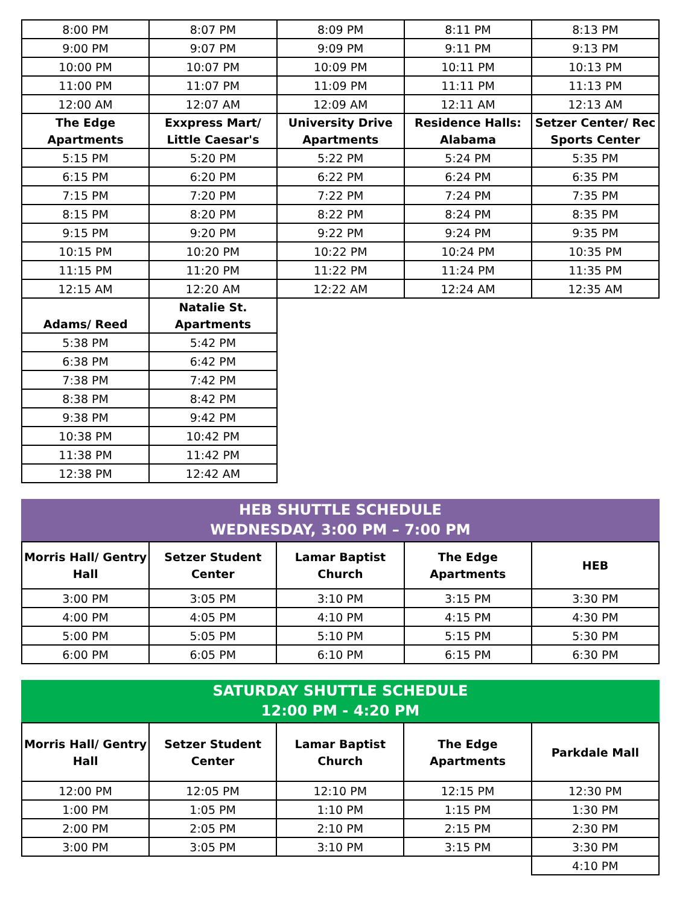| 8:00 PM | 8:07 PM | 8:09 PM | 8:11 PM | 8:13 PM |
| 9:00 PM | 9:07 PM | 9:09 PM | 9:11 PM | 9:13 PM |
| 10:00 PM | 10:07 PM | 10:09 PM | 10:11 PM | 10:13 PM |
| 11:00 PM | 11:07 PM | 11:09 PM | 11:11 PM | 11:13 PM |
| 12:00 AM | 12:07 AM | 12:09 AM | 12:11 AM | 12:13 AM |
| The Edge Apartments | Exxpress Mart/ Little Caesar's | University Drive Apartments | Residence Halls: Alabama | Setzer Center/ Rec Sports Center |
| 5:15 PM | 5:20 PM | 5:22 PM | 5:24 PM | 5:35 PM |
| 6:15 PM | 6:20 PM | 6:22 PM | 6:24 PM | 6:35 PM |
| 7:15 PM | 7:20 PM | 7:22 PM | 7:24 PM | 7:35 PM |
| 8:15 PM | 8:20 PM | 8:22 PM | 8:24 PM | 8:35 PM |
| 9:15 PM | 9:20 PM | 9:22 PM | 9:24 PM | 9:35 PM |
| 10:15 PM | 10:20 PM | 10:22 PM | 10:24 PM | 10:35 PM |
| 11:15 PM | 11:20 PM | 11:22 PM | 11:24 PM | 11:35 PM |
| 12:15 AM | 12:20 AM | 12:22 AM | 12:24 AM | 12:35 AM |
| Adams/ Reed | Natalie St. Apartments | | | |
| 5:38 PM | 5:42 PM | | | |
| 6:38 PM | 6:42 PM | | | |
| 7:38 PM | 7:42 PM | | | |
| 8:38 PM | 8:42 PM | | | |
| 9:38 PM | 9:42 PM | | | |
| 10:38 PM | 10:42 PM | | | |
| 11:38 PM | 11:42 PM | | | |
| 12:38 PM | 12:42 AM | | | |
HEB SHUTTLE SCHEDULE
WEDNESDAY, 3:00 PM – 7:00 PM
| Morris Hall/ Gentry Hall | Setzer Student Center | Lamar Baptist Church | The Edge Apartments | HEB |
| --- | --- | --- | --- | --- |
| 3:00 PM | 3:05 PM | 3:10 PM | 3:15 PM | 3:30 PM |
| 4:00 PM | 4:05 PM | 4:10 PM | 4:15 PM | 4:30 PM |
| 5:00 PM | 5:05 PM | 5:10 PM | 5:15 PM | 5:30 PM |
| 6:00 PM | 6:05 PM | 6:10 PM | 6:15 PM | 6:30 PM |
SATURDAY SHUTTLE SCHEDULE
12:00 PM - 4:20 PM
| Morris Hall/ Gentry Hall | Setzer Student Center | Lamar Baptist Church | The Edge Apartments | Parkdale Mall |
| --- | --- | --- | --- | --- |
| 12:00 PM | 12:05 PM | 12:10 PM | 12:15 PM | 12:30 PM |
| 1:00 PM | 1:05 PM | 1:10 PM | 1:15 PM | 1:30 PM |
| 2:00 PM | 2:05 PM | 2:10 PM | 2:15 PM | 2:30 PM |
| 3:00 PM | 3:05 PM | 3:10 PM | 3:15 PM | 3:30 PM |
| | | | | 4:10 PM |